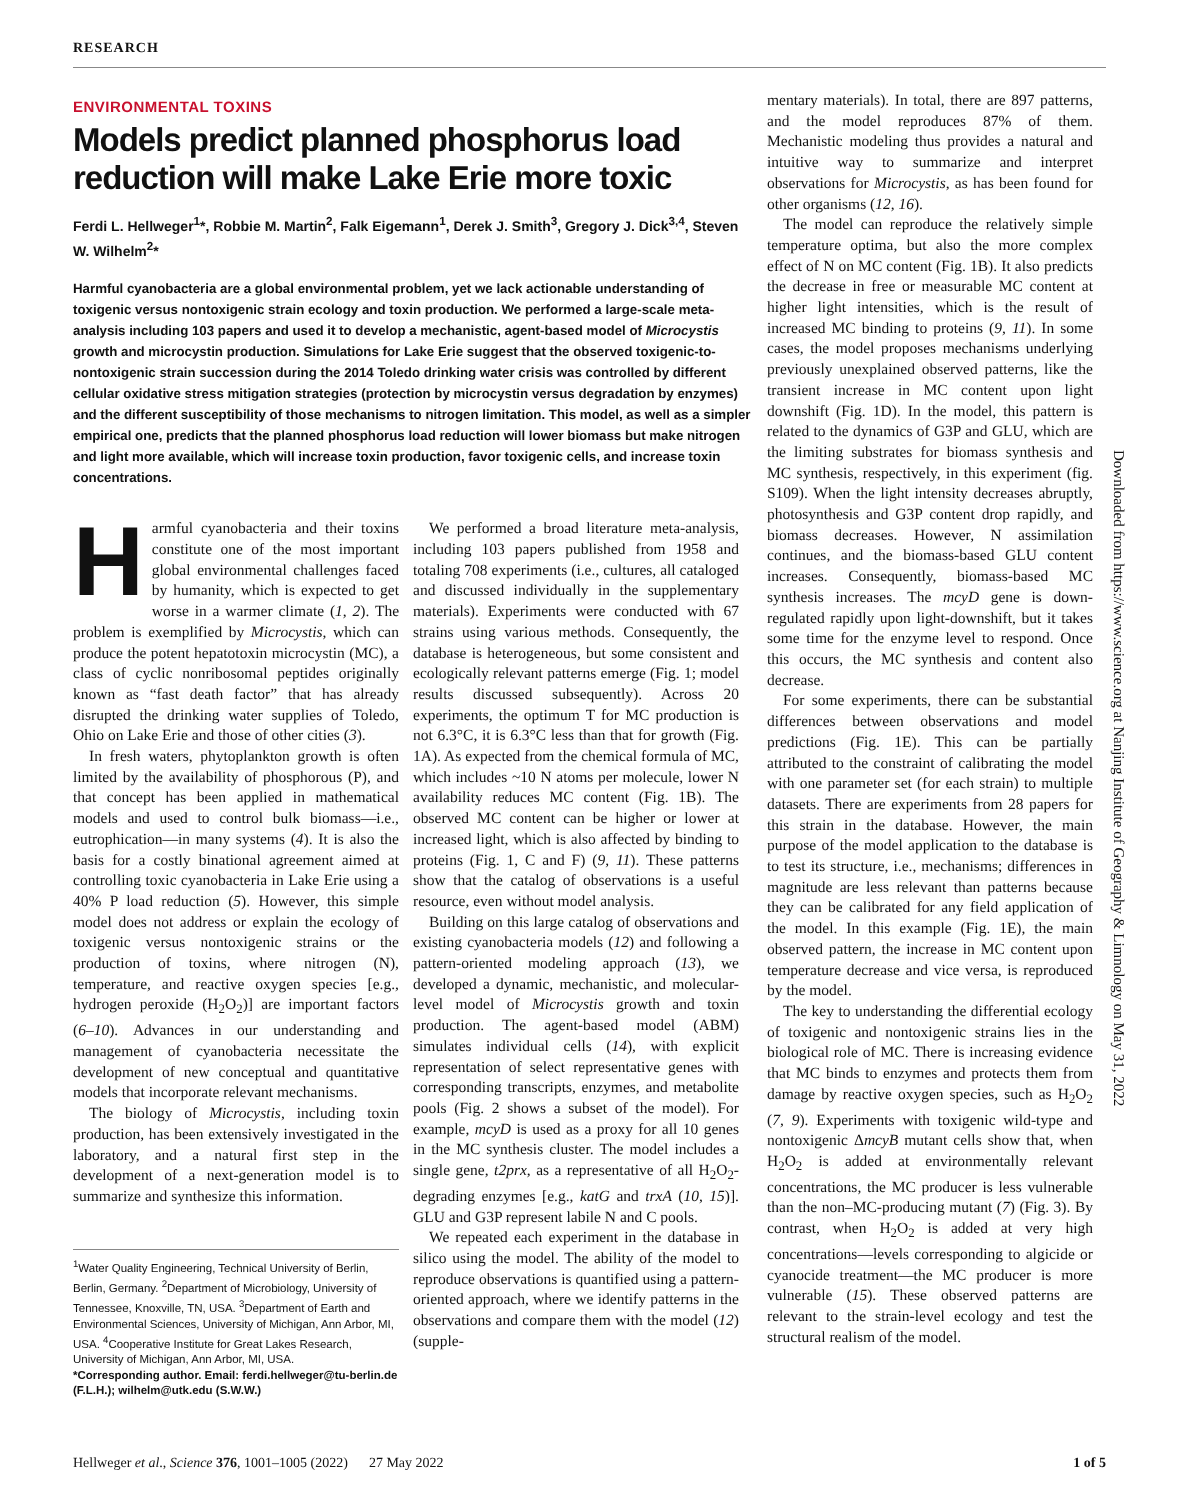RESEARCH
ENVIRONMENTAL TOXINS
Models predict planned phosphorus load reduction will make Lake Erie more toxic
Ferdi L. Hellweger<sup>1</sup>*, Robbie M. Martin<sup>2</sup>, Falk Eigemann<sup>1</sup>, Derek J. Smith<sup>3</sup>, Gregory J. Dick<sup>3,4</sup>, Steven W. Wilhelm<sup>2</sup>*
Harmful cyanobacteria are a global environmental problem, yet we lack actionable understanding of toxigenic versus nontoxigenic strain ecology and toxin production. We performed a large-scale meta-analysis including 103 papers and used it to develop a mechanistic, agent-based model of Microcystis growth and microcystin production. Simulations for Lake Erie suggest that the observed toxigenic-to-nontoxigenic strain succession during the 2014 Toledo drinking water crisis was controlled by different cellular oxidative stress mitigation strategies (protection by microcystin versus degradation by enzymes) and the different susceptibility of those mechanisms to nitrogen limitation. This model, as well as a simpler empirical one, predicts that the planned phosphorus load reduction will lower biomass but make nitrogen and light more available, which will increase toxin production, favor toxigenic cells, and increase toxin concentrations.
Harmful cyanobacteria and their toxins constitute one of the most important global environmental challenges faced by humanity, which is expected to get worse in a warmer climate (1, 2). The problem is exemplified by Microcystis, which can produce the potent hepatotoxin microcystin (MC), a class of cyclic nonribosomal peptides originally known as “fast death factor” that has already disrupted the drinking water supplies of Toledo, Ohio on Lake Erie and those of other cities (3).
In fresh waters, phytoplankton growth is often limited by the availability of phosphorous (P), and that concept has been applied in mathematical models and used to control bulk biomass—i.e., eutrophication—in many systems (4). It is also the basis for a costly binational agreement aimed at controlling toxic cyanobacteria in Lake Erie using a 40% P load reduction (5). However, this simple model does not address or explain the ecology of toxigenic versus nontoxigenic strains or the production of toxins, where nitrogen (N), temperature, and reactive oxygen species [e.g., hydrogen peroxide (H<sub>2</sub>O<sub>2</sub>)] are important factors (6–10). Advances in our understanding and management of cyanobacteria necessitate the development of new conceptual and quantitative models that incorporate relevant mechanisms.
The biology of Microcystis, including toxin production, has been extensively investigated in the laboratory, and a natural first step in the development of a next-generation model is to summarize and synthesize this information.
<sup>1</sup> Water Quality Engineering, Technical University of Berlin, Berlin, Germany. <sup>2</sup>Department of Microbiology, University of Tennessee, Knoxville, TN, USA. <sup>3</sup>Department of Earth and Environmental Sciences, University of Michigan, Ann Arbor, MI, USA. <sup>4</sup>Cooperative Institute for Great Lakes Research, University of Michigan, Ann Arbor, MI, USA.
*Corresponding author. Email: ferdi.hellweger@tu-berlin.de (F.L.H.); wilhelm@utk.edu (S.W.W.)
We performed a broad literature meta-analysis, including 103 papers published from 1958 and totaling 708 experiments (i.e., cultures, all cataloged and discussed individually in the supplementary materials). Experiments were conducted with 67 strains using various methods. Consequently, the database is heterogeneous, but some consistent and ecologically relevant patterns emerge (Fig. 1; model results discussed subsequently). Across 20 experiments, the optimum T for MC production is not 6.3°C, it is 6.3°C less than that for growth (Fig. 1A). As expected from the chemical formula of MC, which includes ~10 N atoms per molecule, lower N availability reduces MC content (Fig. 1B). The observed MC content can be higher or lower at increased light, which is also affected by binding to proteins (Fig. 1, C and F) (9, 11). These patterns show that the catalog of observations is a useful resource, even without model analysis.
Building on this large catalog of observations and existing cyanobacteria models (12) and following a pattern-oriented modeling approach (13), we developed a dynamic, mechanistic, and molecular-level model of Microcystis growth and toxin production. The agent-based model (ABM) simulates individual cells (14), with explicit representation of select representative genes with corresponding transcripts, enzymes, and metabolite pools (Fig. 2 shows a subset of the model). For example, mcyD is used as a proxy for all 10 genes in the MC synthesis cluster. The model includes a single gene, t2prx, as a representative of all H<sub>2</sub>O<sub>2</sub>-degrading enzymes [e.g., katG and trxA (10, 15)]. GLU and G3P represent labile N and C pools.
We repeated each experiment in the database in silico using the model. The ability of the model to reproduce observations is quantified using a pattern-oriented approach, where we identify patterns in the observations and compare them with the model (12) (supple-
mentary materials). In total, there are 897 patterns, and the model reproduces 87% of them. Mechanistic modeling thus provides a natural and intuitive way to summarize and interpret observations for Microcystis, as has been found for other organisms (12, 16).
The model can reproduce the relatively simple temperature optima, but also the more complex effect of N on MC content (Fig. 1B). It also predicts the decrease in free or measurable MC content at higher light intensities, which is the result of increased MC binding to proteins (9, 11). In some cases, the model proposes mechanisms underlying previously unexplained observed patterns, like the transient increase in MC content upon light downshift (Fig. 1D). In the model, this pattern is related to the dynamics of G3P and GLU, which are the limiting substrates for biomass synthesis and MC synthesis, respectively, in this experiment (fig. S109). When the light intensity decreases abruptly, photosynthesis and G3P content drop rapidly, and biomass decreases. However, N assimilation continues, and the biomass-based GLU content increases. Consequently, biomass-based MC synthesis increases. The mcyD gene is down-regulated rapidly upon light-downshift, but it takes some time for the enzyme level to respond. Once this occurs, the MC synthesis and content also decrease.
For some experiments, there can be substantial differences between observations and model predictions (Fig. 1E). This can be partially attributed to the constraint of calibrating the model with one parameter set (for each strain) to multiple datasets. There are experiments from 28 papers for this strain in the database. However, the main purpose of the model application to the database is to test its structure, i.e., mechanisms; differences in magnitude are less relevant than patterns because they can be calibrated for any field application of the model. In this example (Fig. 1E), the main observed pattern, the increase in MC content upon temperature decrease and vice versa, is reproduced by the model.
The key to understanding the differential ecology of toxigenic and nontoxigenic strains lies in the biological role of MC. There is increasing evidence that MC binds to enzymes and protects them from damage by reactive oxygen species, such as H<sub>2</sub>O<sub>2</sub> (7, 9). Experiments with toxigenic wild-type and nontoxigenic ΔmcyB mutant cells show that, when H<sub>2</sub>O<sub>2</sub> is added at environmentally relevant concentrations, the MC producer is less vulnerable than the non–MC-producing mutant (7) (Fig. 3). By contrast, when H<sub>2</sub>O<sub>2</sub> is added at very high concentrations—levels corresponding to algicide or cyanocide treatment—the MC producer is more vulnerable (15). These observed patterns are relevant to the strain-level ecology and test the structural realism of the model.
Downloaded from https://www.science.org at Nanjing Institute of Geography & Limnology on May 31, 2022
Hellweger et al., Science 376, 1001–1005 (2022) 27 May 2022 1 of 5